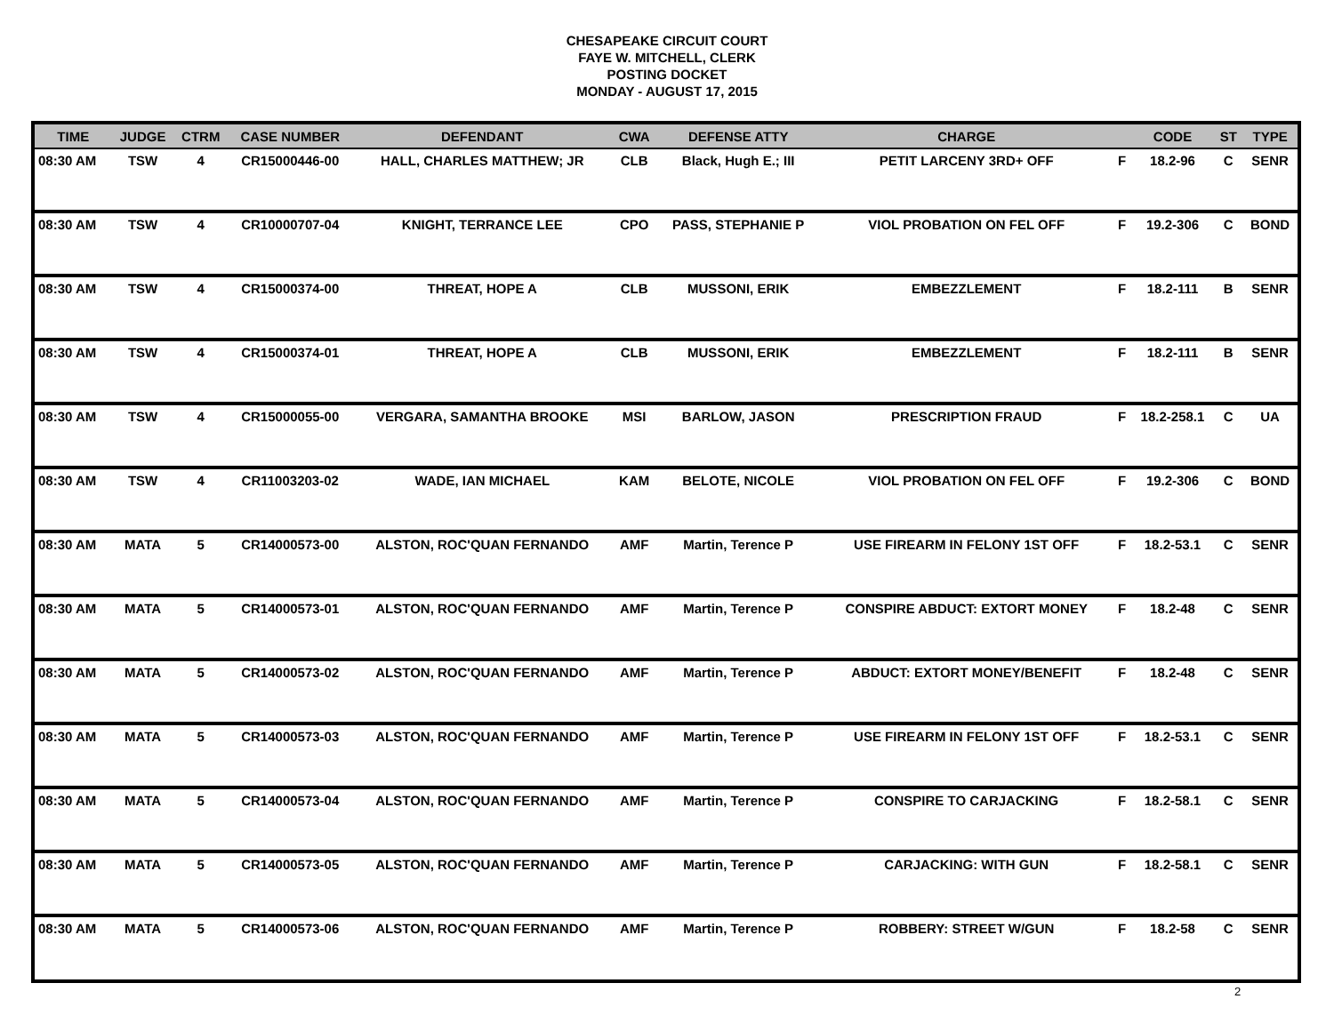CHESAPEAKE CIRCUIT COURT
FAYE W. MITCHELL, CLERK
POSTING DOCKET
MONDAY - AUGUST 17, 2015
| TIME | JUDGE | CTRM | CASE NUMBER | DEFENDANT | CWA | DEFENSE ATTY | CHARGE | | CODE | ST | TYPE |
| --- | --- | --- | --- | --- | --- | --- | --- | --- | --- | --- | --- |
| 08:30 AM | TSW | 4 | CR15000446-00 | HALL, CHARLES MATTHEW; JR | CLB | Black, Hugh E.; III | PETIT LARCENY 3RD+ OFF | F | 18.2-96 | C | SENR |
| 08:30 AM | TSW | 4 | CR10000707-04 | KNIGHT, TERRANCE LEE | CPO | PASS, STEPHANIE P | VIOL PROBATION ON FEL OFF | F | 19.2-306 | C | BOND |
| 08:30 AM | TSW | 4 | CR15000374-00 | THREAT, HOPE A | CLB | MUSSONI, ERIK | EMBEZZLEMENT | F | 18.2-111 | B | SENR |
| 08:30 AM | TSW | 4 | CR15000374-01 | THREAT, HOPE A | CLB | MUSSONI, ERIK | EMBEZZLEMENT | F | 18.2-111 | B | SENR |
| 08:30 AM | TSW | 4 | CR15000055-00 | VERGARA, SAMANTHA BROOKE | MSI | BARLOW, JASON | PRESCRIPTION FRAUD | F | 18.2-258.1 | C | UA |
| 08:30 AM | TSW | 4 | CR11003203-02 | WADE, IAN MICHAEL | KAM | BELOTE, NICOLE | VIOL PROBATION ON FEL OFF | F | 19.2-306 | C | BOND |
| 08:30 AM | MATA | 5 | CR14000573-00 | ALSTON, ROC'QUAN FERNANDO | AMF | Martin, Terence P | USE FIREARM IN FELONY 1ST OFF | F | 18.2-53.1 | C | SENR |
| 08:30 AM | MATA | 5 | CR14000573-01 | ALSTON, ROC'QUAN FERNANDO | AMF | Martin, Terence P | CONSPIRE ABDUCT: EXTORT MONEY | F | 18.2-48 | C | SENR |
| 08:30 AM | MATA | 5 | CR14000573-02 | ALSTON, ROC'QUAN FERNANDO | AMF | Martin, Terence P | ABDUCT: EXTORT MONEY/BENEFIT | F | 18.2-48 | C | SENR |
| 08:30 AM | MATA | 5 | CR14000573-03 | ALSTON, ROC'QUAN FERNANDO | AMF | Martin, Terence P | USE FIREARM IN FELONY 1ST OFF | F | 18.2-53.1 | C | SENR |
| 08:30 AM | MATA | 5 | CR14000573-04 | ALSTON, ROC'QUAN FERNANDO | AMF | Martin, Terence P | CONSPIRE TO CARJACKING | F | 18.2-58.1 | C | SENR |
| 08:30 AM | MATA | 5 | CR14000573-05 | ALSTON, ROC'QUAN FERNANDO | AMF | Martin, Terence P | CARJACKING: WITH GUN | F | 18.2-58.1 | C | SENR |
| 08:30 AM | MATA | 5 | CR14000573-06 | ALSTON, ROC'QUAN FERNANDO | AMF | Martin, Terence P | ROBBERY: STREET W/GUN | F | 18.2-58 | C | SENR |
2